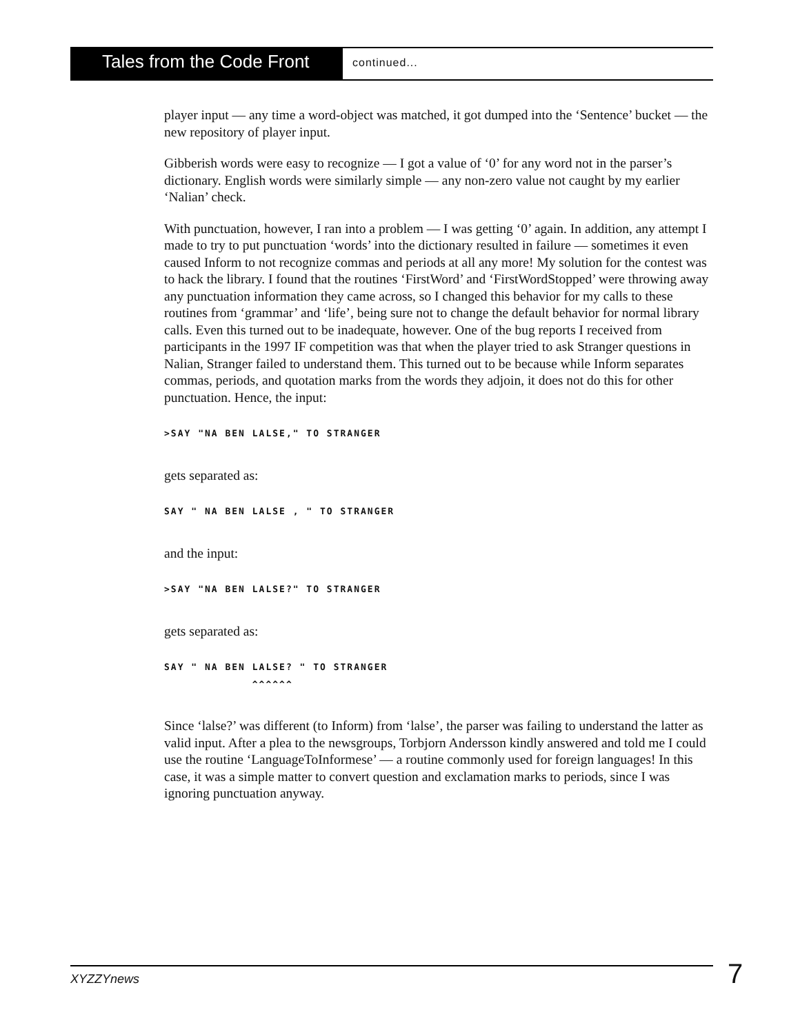Tales from the Code Front
continued...
player input — any time a word-object was matched, it got dumped into the ‘Sentence’ bucket — the new repository of player input.
Gibberish words were easy to recognize — I got a value of ‘0’ for any word not in the parser’s dictionary. English words were similarly simple — any non-zero value not caught by my earlier ‘Nalian’ check.
With punctuation, however, I ran into a problem — I was getting ‘0’ again. In addition, any attempt I made to try to put punctuation ‘words’ into the dictionary resulted in failure — sometimes it even caused Inform to not recognize commas and periods at all any more! My solution for the contest was to hack the library. I found that the routines ‘FirstWord’ and ‘FirstWordStopped’ were throwing away any punctuation information they came across, so I changed this behavior for my calls to these routines from ‘grammar’ and ‘life’, being sure not to change the default behavior for normal library calls. Even this turned out to be inadequate, however. One of the bug reports I received from participants in the 1997 IF competition was that when the player tried to ask Stranger questions in Nalian, Stranger failed to understand them. This turned out to be because while Inform separates commas, periods, and quotation marks from the words they adjoin, it does not do this for other punctuation. Hence, the input:
>SAY "NA BEN LALSE," TO STRANGER
gets separated as:
SAY " NA BEN LALSE , " TO STRANGER
and the input:
>SAY "NA BEN LALSE?" TO STRANGER
gets separated as:
SAY " NA BEN LALSE? " TO STRANGER
             ^^^^^^
Since ‘lalse?’ was different (to Inform) from ‘lalse’, the parser was failing to understand the latter as valid input. After a plea to the newsgroups, Torbjorn Andersson kindly answered and told me I could use the routine ‘LanguageToInformese’ — a routine commonly used for foreign languages! In this case, it was a simple matter to convert question and exclamation marks to periods, since I was ignoring punctuation anyway.
XYZZYnews 7